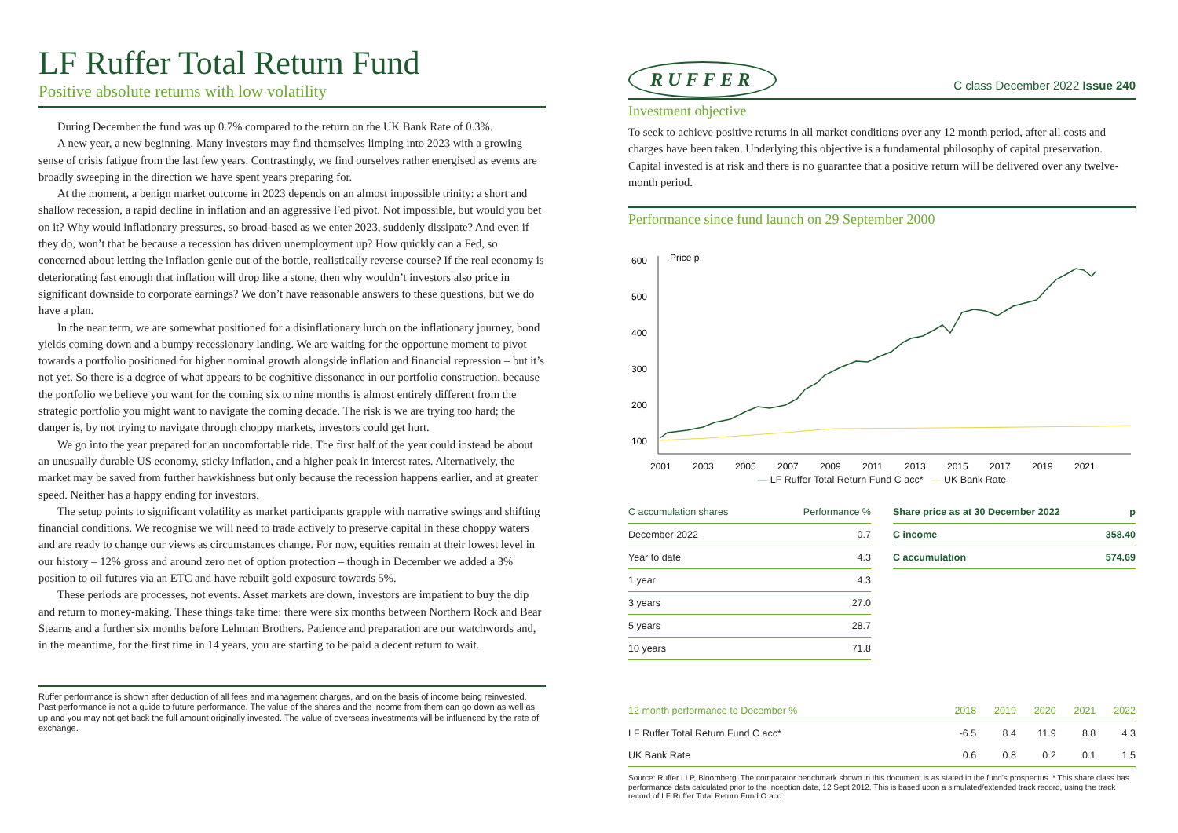LF Ruffer Total Return Fund
Positive absolute returns with low volatility
During December the fund was up 0.7% compared to the return on the UK Bank Rate of 0.3%.
A new year, a new beginning. Many investors may find themselves limping into 2023 with a growing sense of crisis fatigue from the last few years. Contrastingly, we find ourselves rather energised as events are broadly sweeping in the direction we have spent years preparing for.
At the moment, a benign market outcome in 2023 depends on an almost impossible trinity: a short and shallow recession, a rapid decline in inflation and an aggressive Fed pivot. Not impossible, but would you bet on it? Why would inflationary pressures, so broad-based as we enter 2023, suddenly dissipate? And even if they do, won’t that be because a recession has driven unemployment up? How quickly can a Fed, so concerned about letting the inflation genie out of the bottle, realistically reverse course? If the real economy is deteriorating fast enough that inflation will drop like a stone, then why wouldn’t investors also price in significant downside to corporate earnings? We don’t have reasonable answers to these questions, but we do have a plan.
In the near term, we are somewhat positioned for a disinflationary lurch on the inflationary journey, bond yields coming down and a bumpy recessionary landing. We are waiting for the opportune moment to pivot towards a portfolio positioned for higher nominal growth alongside inflation and financial repression – but it’s not yet. So there is a degree of what appears to be cognitive dissonance in our portfolio construction, because the portfolio we believe you want for the coming six to nine months is almost entirely different from the strategic portfolio you might want to navigate the coming decade. The risk is we are trying too hard; the danger is, by not trying to navigate through choppy markets, investors could get hurt.
We go into the year prepared for an uncomfortable ride. The first half of the year could instead be about an unusually durable US economy, sticky inflation, and a higher peak in interest rates. Alternatively, the market may be saved from further hawkishness but only because the recession happens earlier, and at greater speed. Neither has a happy ending for investors.
The setup points to significant volatility as market participants grapple with narrative swings and shifting financial conditions. We recognise we will need to trade actively to preserve capital in these choppy waters and are ready to change our views as circumstances change. For now, equities remain at their lowest level in our history – 12% gross and around zero net of option protection – though in December we added a 3% position to oil futures via an ETC and have rebuilt gold exposure towards 5%.
These periods are processes, not events. Asset markets are down, investors are impatient to buy the dip and return to money-making. These things take time: there were six months between Northern Rock and Bear Stearns and a further six months before Lehman Brothers. Patience and preparation are our watchwords and, in the meantime, for the first time in 14 years, you are starting to be paid a decent return to wait.
Ruffer performance is shown after deduction of all fees and management charges, and on the basis of income being reinvested. Past performance is not a guide to future performance. The value of the shares and the income from them can go down as well as up and you may not get back the full amount originally invested. The value of overseas investments will be influenced by the rate of exchange.
RUFFER
C class December 2022 Issue 240
Investment objective
To seek to achieve positive returns in all market conditions over any 12 month period, after all costs and charges have been taken. Underlying this objective is a fundamental philosophy of capital preservation. Capital invested is at risk and there is no guarantee that a positive return will be delivered over any twelve-month period.
Performance since fund launch on 29 September 2000
600
500
400
300
200
100
Price p
2001
2003
2005
2007
2009
2011
2013
2015
2017
2019
2021
— LF Ruffer Total Return Fund C acc* — UK Bank Rate
| C accumulation shares | Performance % |
| --- | --- |
| December 2022 | 0.7 |
| Year to date | 4.3 |
| 1 year | 4.3 |
| 3 years | 27.0 |
| 5 years | 28.7 |
| 10 years | 71.8 |
| Share price as at 30 December 2022 | p |
| --- | --- |
| C income | 358.40 |
| C accumulation | 574.69 |
| 12 month performance to December % | 2018 | 2019 | 2020 | 2021 | 2022 |
| --- | --- | --- | --- | --- | --- |
| LF Ruffer Total Return Fund C acc* | -6.5 | 8.4 | 11.9 | 8.8 | 4.3 |
| UK Bank Rate | 0.6 | 0.8 | 0.2 | 0.1 | 1.5 |
Source: Ruffer LLP, Bloomberg. The comparator benchmark shown in this document is as stated in the fund’s prospectus. * This share class has performance data calculated prior to the inception date, 12 Sept 2012. This is based upon a simulated/extended track record, using the track record of LF Ruffer Total Return Fund O acc.